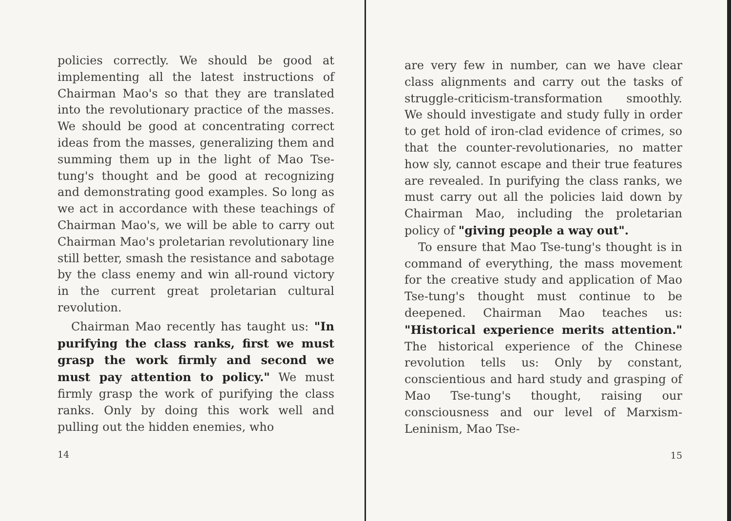policies correctly. We should be good at implementing all the latest instructions of Chairman Mao's so that they are translated into the revolutionary practice of the masses. We should be good at concentrating correct ideas from the masses, generalizing them and summing them up in the light of Mao Tse-tung's thought and be good at recognizing and demonstrating good examples. So long as we act in accordance with these teachings of Chairman Mao's, we will be able to carry out Chairman Mao's proletarian revolutionary line still better, smash the resistance and sabotage by the class enemy and win all-round victory in the current great proletarian cultural revolution.
Chairman Mao recently has taught us: "In purifying the class ranks, first we must grasp the work firmly and second we must pay attention to policy." We must firmly grasp the work of purifying the class ranks. Only by doing this work well and pulling out the hidden enemies, who
14
are very few in number, can we have clear class alignments and carry out the tasks of struggle-criticism-transformation smoothly. We should investigate and study fully in order to get hold of iron-clad evidence of crimes, so that the counter-revolutionaries, no matter how sly, cannot escape and their true features are revealed. In purifying the class ranks, we must carry out all the policies laid down by Chairman Mao, including the proletarian policy of "giving people a way out".
To ensure that Mao Tse-tung's thought is in command of everything, the mass movement for the creative study and application of Mao Tse-tung's thought must continue to be deepened. Chairman Mao teaches us: "Historical experience merits attention." The historical experience of the Chinese revolution tells us: Only by constant, conscientious and hard study and grasping of Mao Tse-tung's thought, raising our consciousness and our level of Marxism-Leninism, Mao Tse-
15